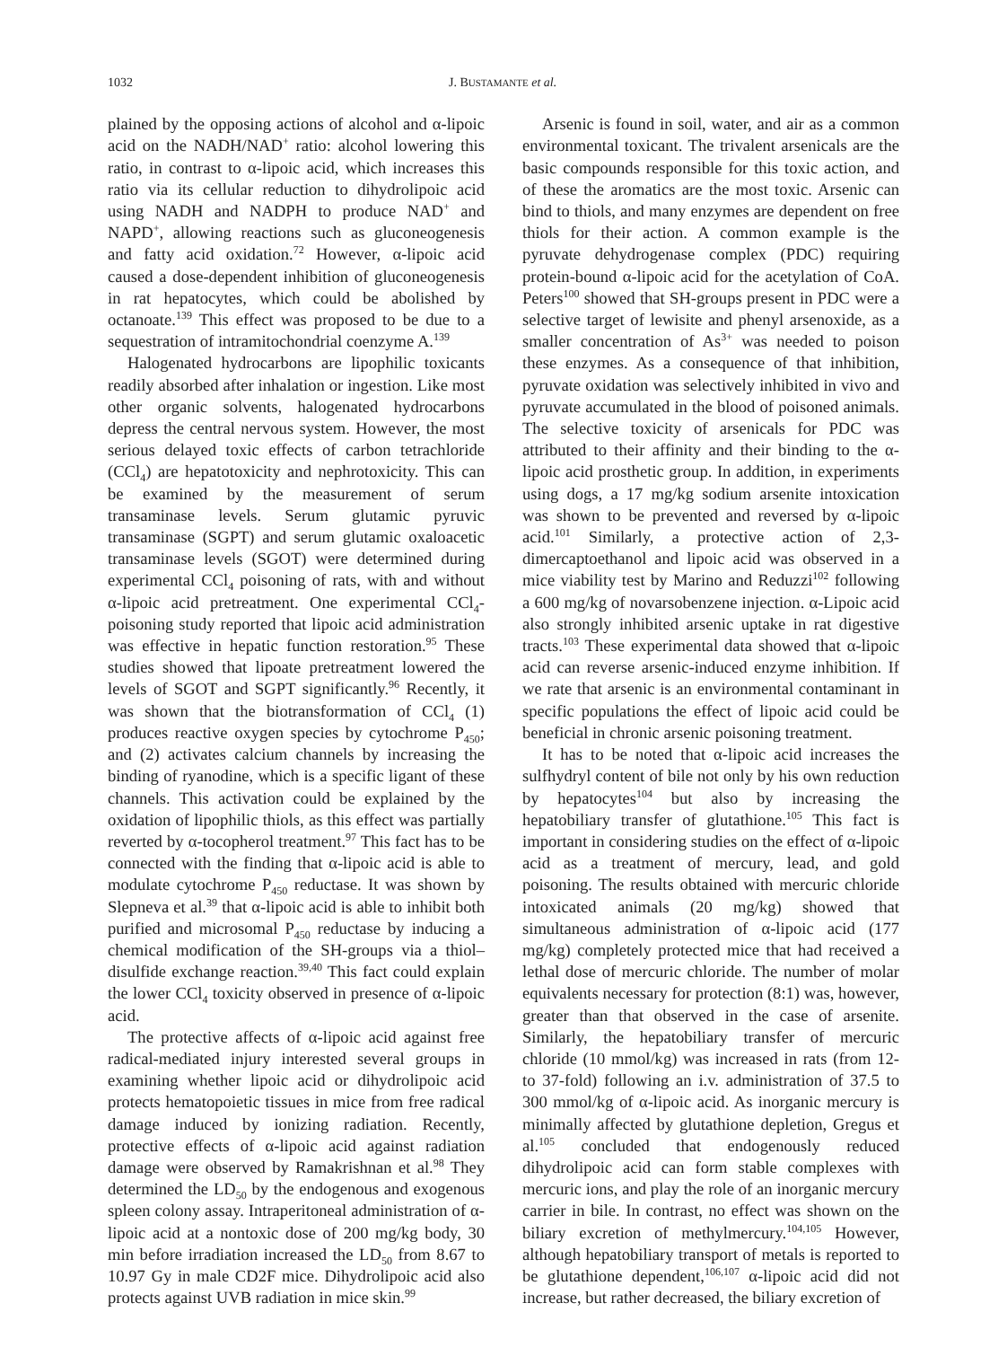1032 J. BUSTAMANTE et al.
plained by the opposing actions of alcohol and α-lipoic acid on the NADH/NAD<sup>+</sup> ratio: alcohol lowering this ratio, in contrast to α-lipoic acid, which increases this ratio via its cellular reduction to dihydrolipoic acid using NADH and NADPH to produce NAD<sup>+</sup> and NAPD<sup>+</sup>, allowing reactions such as gluconeogenesis and fatty acid oxidation.<sup>72</sup> However, α-lipoic acid caused a dose-dependent inhibition of gluconeogenesis in rat hepatocytes, which could be abolished by octanoate.<sup>139</sup> This effect was proposed to be due to a sequestration of intramitochondrial coenzyme A.<sup>139</sup>
Halogenated hydrocarbons are lipophilic toxicants readily absorbed after inhalation or ingestion. Like most other organic solvents, halogenated hydrocarbons depress the central nervous system. However, the most serious delayed toxic effects of carbon tetrachloride (CCl<sub>4</sub>) are hepatotoxicity and nephrotoxicity. This can be examined by the measurement of serum transaminase levels. Serum glutamic pyruvic transaminase (SGPT) and serum glutamic oxaloacetic transaminase levels (SGOT) were determined during experimental CCl<sub>4</sub> poisoning of rats, with and without α-lipoic acid pretreatment. One experimental CCl<sub>4</sub>-poisoning study reported that lipoic acid administration was effective in hepatic function restoration.<sup>95</sup> These studies showed that lipoate pretreatment lowered the levels of SGOT and SGPT significantly.<sup>96</sup> Recently, it was shown that the biotransformation of CCl<sub>4</sub> (1) produces reactive oxygen species by cytochrome P<sub>450</sub>; and (2) activates calcium channels by increasing the binding of ryanodine, which is a specific ligant of these channels. This activation could be explained by the oxidation of lipophilic thiols, as this effect was partially reverted by α-tocopherol treatment.<sup>97</sup> This fact has to be connected with the finding that α-lipoic acid is able to modulate cytochrome P<sub>450</sub> reductase. It was shown by Slepneva et al.<sup>39</sup> that α-lipoic acid is able to inhibit both purified and microsomal P<sub>450</sub> reductase by inducing a chemical modification of the SH-groups via a thiol–disulfide exchange reaction.<sup>39,40</sup> This fact could explain the lower CCl<sub>4</sub> toxicity observed in presence of α-lipoic acid.
The protective affects of α-lipoic acid against free radical-mediated injury interested several groups in examining whether lipoic acid or dihydrolipoic acid protects hematopoietic tissues in mice from free radical damage induced by ionizing radiation. Recently, protective effects of α-lipoic acid against radiation damage were observed by Ramakrishnan et al.<sup>98</sup> They determined the LD<sub>50</sub> by the endogenous and exogenous spleen colony assay. Intraperitoneal administration of α-lipoic acid at a nontoxic dose of 200 mg/kg body, 30 min before irradiation increased the LD<sub>50</sub> from 8.67 to 10.97 Gy in male CD2F mice. Dihydrolipoic acid also protects against UVB radiation in mice skin.<sup>99</sup>
Arsenic is found in soil, water, and air as a common environmental toxicant. The trivalent arsenicals are the basic compounds responsible for this toxic action, and of these the aromatics are the most toxic. Arsenic can bind to thiols, and many enzymes are dependent on free thiols for their action. A common example is the pyruvate dehydrogenase complex (PDC) requiring protein-bound α-lipoic acid for the acetylation of CoA. Peters<sup>100</sup> showed that SH-groups present in PDC were a selective target of lewisite and phenyl arsenoxide, as a smaller concentration of As<sup>3+</sup> was needed to poison these enzymes. As a consequence of that inhibition, pyruvate oxidation was selectively inhibited in vivo and pyruvate accumulated in the blood of poisoned animals. The selective toxicity of arsenicals for PDC was attributed to their affinity and their binding to the α-lipoic acid prosthetic group. In addition, in experiments using dogs, a 17 mg/kg sodium arsenite intoxication was shown to be prevented and reversed by α-lipoic acid.<sup>101</sup> Similarly, a protective action of 2,3-dimercaptoethanol and lipoic acid was observed in a mice viability test by Marino and Reduzzi<sup>102</sup> following a 600 mg/kg of novarsobenzene injection. α-Lipoic acid also strongly inhibited arsenic uptake in rat digestive tracts.<sup>103</sup> These experimental data showed that α-lipoic acid can reverse arsenic-induced enzyme inhibition. If we rate that arsenic is an environmental contaminant in specific populations the effect of lipoic acid could be beneficial in chronic arsenic poisoning treatment.
It has to be noted that α-lipoic acid increases the sulfhydryl content of bile not only by his own reduction by hepatocytes<sup>104</sup> but also by increasing the hepatobiliary transfer of glutathione.<sup>105</sup> This fact is important in considering studies on the effect of α-lipoic acid as a treatment of mercury, lead, and gold poisoning. The results obtained with mercuric chloride intoxicated animals (20 mg/kg) showed that simultaneous administration of α-lipoic acid (177 mg/kg) completely protected mice that had received a lethal dose of mercuric chloride. The number of molar equivalents necessary for protection (8:1) was, however, greater than that observed in the case of arsenite. Similarly, the hepatobiliary transfer of mercuric chloride (10 mmol/kg) was increased in rats (from 12- to 37-fold) following an i.v. administration of 37.5 to 300 mmol/kg of α-lipoic acid. As inorganic mercury is minimally affected by glutathione depletion, Gregus et al.<sup>105</sup> concluded that endogenously reduced dihydrolipoic acid can form stable complexes with mercuric ions, and play the role of an inorganic mercury carrier in bile. In contrast, no effect was shown on the biliary excretion of methylmercury.<sup>104,105</sup> However, although hepatobiliary transport of metals is reported to be glutathione dependent,<sup>106,107</sup> α-lipoic acid did not increase, but rather decreased, the biliary excretion of